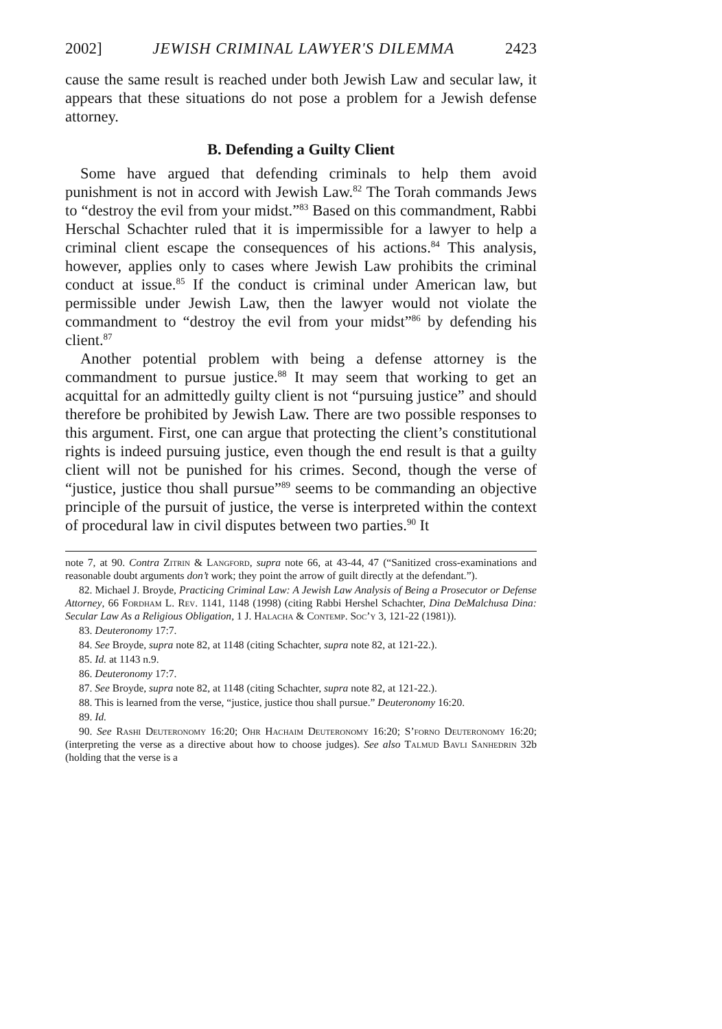2002] JEWISH CRIMINAL LAWYER'S DILEMMA 2423
cause the same result is reached under both Jewish Law and secular law, it appears that these situations do not pose a problem for a Jewish defense attorney.
B. Defending a Guilty Client
Some have argued that defending criminals to help them avoid punishment is not in accord with Jewish Law.<sup>82</sup> The Torah commands Jews to “destroy the evil from your midst.”<sup>83</sup> Based on this commandment, Rabbi Herschal Schachter ruled that it is impermissible for a lawyer to help a criminal client escape the consequences of his actions.<sup>84</sup> This analysis, however, applies only to cases where Jewish Law prohibits the criminal conduct at issue.<sup>85</sup> If the conduct is criminal under American law, but permissible under Jewish Law, then the lawyer would not violate the commandment to “destroy the evil from your midst”<sup>86</sup> by defending his client.<sup>87</sup>
Another potential problem with being a defense attorney is the commandment to pursue justice.<sup>88</sup> It may seem that working to get an acquittal for an admittedly guilty client is not “pursuing justice” and should therefore be prohibited by Jewish Law. There are two possible responses to this argument. First, one can argue that protecting the client’s constitutional rights is indeed pursuing justice, even though the end result is that a guilty client will not be punished for his crimes. Second, though the verse of “justice, justice thou shall pursue”<sup>89</sup> seems to be commanding an objective principle of the pursuit of justice, the verse is interpreted within the context of procedural law in civil disputes between two parties.<sup>90</sup> It
note 7, at 90. Contra Zitrin & Langford, supra note 66, at 43-44, 47 (“Sanitized cross-examinations and reasonable doubt arguments don’t work; they point the arrow of guilt directly at the defendant.”).
82. Michael J. Broyde, Practicing Criminal Law: A Jewish Law Analysis of Being a Prosecutor or Defense Attorney, 66 Fordham L. Rev. 1141, 1148 (1998) (citing Rabbi Hershel Schachter, Dina DeMalchusa Dina: Secular Law As a Religious Obligation, 1 J. Halacha & Contemp. Soc’y 3, 121-22 (1981)).
83. Deuteronomy 17:7.
84. See Broyde, supra note 82, at 1148 (citing Schachter, supra note 82, at 121-22.).
85. Id. at 1143 n.9.
86. Deuteronomy 17:7.
87. See Broyde, supra note 82, at 1148 (citing Schachter, supra note 82, at 121-22.).
88. This is learned from the verse, “justice, justice thou shall pursue.” Deuteronomy 16:20.
89. Id.
90. See Rashi Deuteronomy 16:20; Ohr Hachaim Deuteronomy 16:20; S’forno Deuteronomy 16:20; (interpreting the verse as a directive about how to choose judges). See also Talmud Bavli Sanhedrin 32b (holding that the verse is a